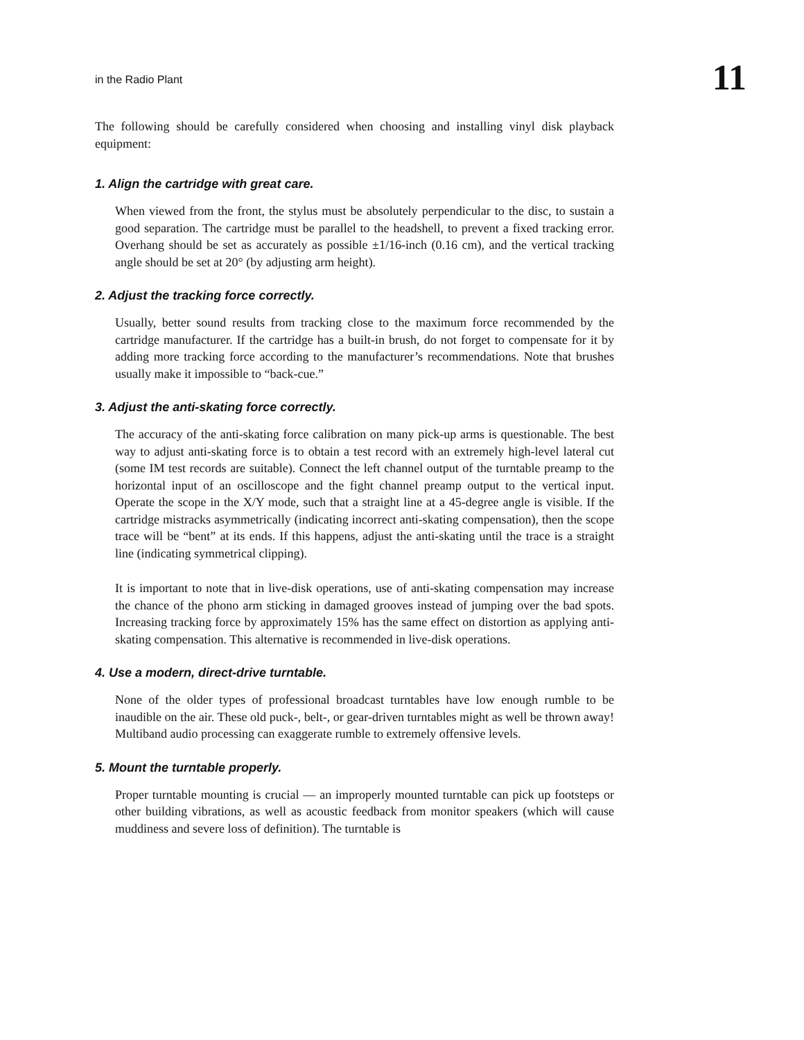in the Radio Plant 11
The following should be carefully considered when choosing and installing vinyl disk playback equipment:
1. Align the cartridge with great care.
When viewed from the front, the stylus must be absolutely perpendicular to the disc, to sustain a good separation. The cartridge must be parallel to the headshell, to prevent a fixed tracking error. Overhang should be set as accurately as possible ±1/16-inch (0.16 cm), and the vertical tracking angle should be set at 20° (by adjusting arm height).
2. Adjust the tracking force correctly.
Usually, better sound results from tracking close to the maximum force recommended by the cartridge manufacturer. If the cartridge has a built-in brush, do not forget to compensate for it by adding more tracking force according to the manufacturer’s recommendations. Note that brushes usually make it impossible to “back-cue.”
3. Adjust the anti-skating force correctly.
The accuracy of the anti-skating force calibration on many pick-up arms is questionable. The best way to adjust anti-skating force is to obtain a test record with an extremely high-level lateral cut (some IM test records are suitable). Connect the left channel output of the turntable preamp to the horizontal input of an oscilloscope and the fight channel preamp output to the vertical input. Operate the scope in the X/Y mode, such that a straight line at a 45-degree angle is visible. If the cartridge mistracks asymmetrically (indicating incorrect anti-skating compensation), then the scope trace will be “bent” at its ends. If this happens, adjust the anti-skating until the trace is a straight line (indicating symmetrical clipping).
It is important to note that in live-disk operations, use of anti-skating compensation may increase the chance of the phono arm sticking in damaged grooves instead of jumping over the bad spots. Increasing tracking force by approximately 15% has the same effect on distortion as applying anti-skating compensation. This alternative is recommended in live-disk operations.
4. Use a modern, direct-drive turntable.
None of the older types of professional broadcast turntables have low enough rumble to be inaudible on the air. These old puck-, belt-, or gear-driven turntables might as well be thrown away! Multiband audio processing can exaggerate rumble to extremely offensive levels.
5. Mount the turntable properly.
Proper turntable mounting is crucial — an improperly mounted turntable can pick up footsteps or other building vibrations, as well as acoustic feedback from monitor speakers (which will cause muddiness and severe loss of definition). The turntable is